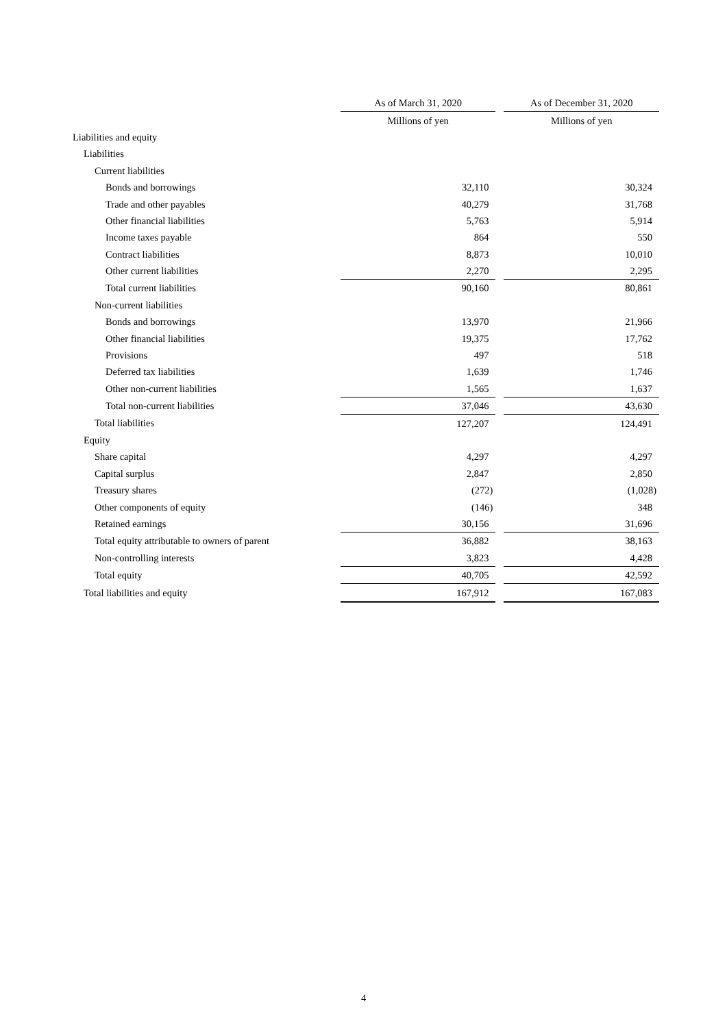| | As of March 31, 2020 | | As of December 31, 2020 |
| | Millions of yen | | Millions of yen |
| Liabilities and equity | | | |
| Liabilities | | | |
| Current liabilities | | | |
| Bonds and borrowings | 32,110 | | 30,324 |
| Trade and other payables | 40,279 | | 31,768 |
| Other financial liabilities | 5,763 | | 5,914 |
| Income taxes payable | 864 | | 550 |
| Contract liabilities | 8,873 | | 10,010 |
| Other current liabilities | 2,270 | | 2,295 |
| Total current liabilities | 90,160 | | 80,861 |
| Non-current liabilities | | | |
| Bonds and borrowings | 13,970 | | 21,966 |
| Other financial liabilities | 19,375 | | 17,762 |
| Provisions | 497 | | 518 |
| Deferred tax liabilities | 1,639 | | 1,746 |
| Other non-current liabilities | 1,565 | | 1,637 |
| Total non-current liabilities | 37,046 | | 43,630 |
| Total liabilities | 127,207 | | 124,491 |
| Equity | | | |
| Share capital | 4,297 | | 4,297 |
| Capital surplus | 2,847 | | 2,850 |
| Treasury shares | (272) | | (1,028) |
| Other components of equity | (146) | | 348 |
| Retained earnings | 30,156 | | 31,696 |
| Total equity attributable to owners of parent | 36,882 | | 38,163 |
| Non-controlling interests | 3,823 | | 4,428 |
| Total equity | 40,705 | | 42,592 |
| Total liabilities and equity | 167,912 | | 167,083 |
4